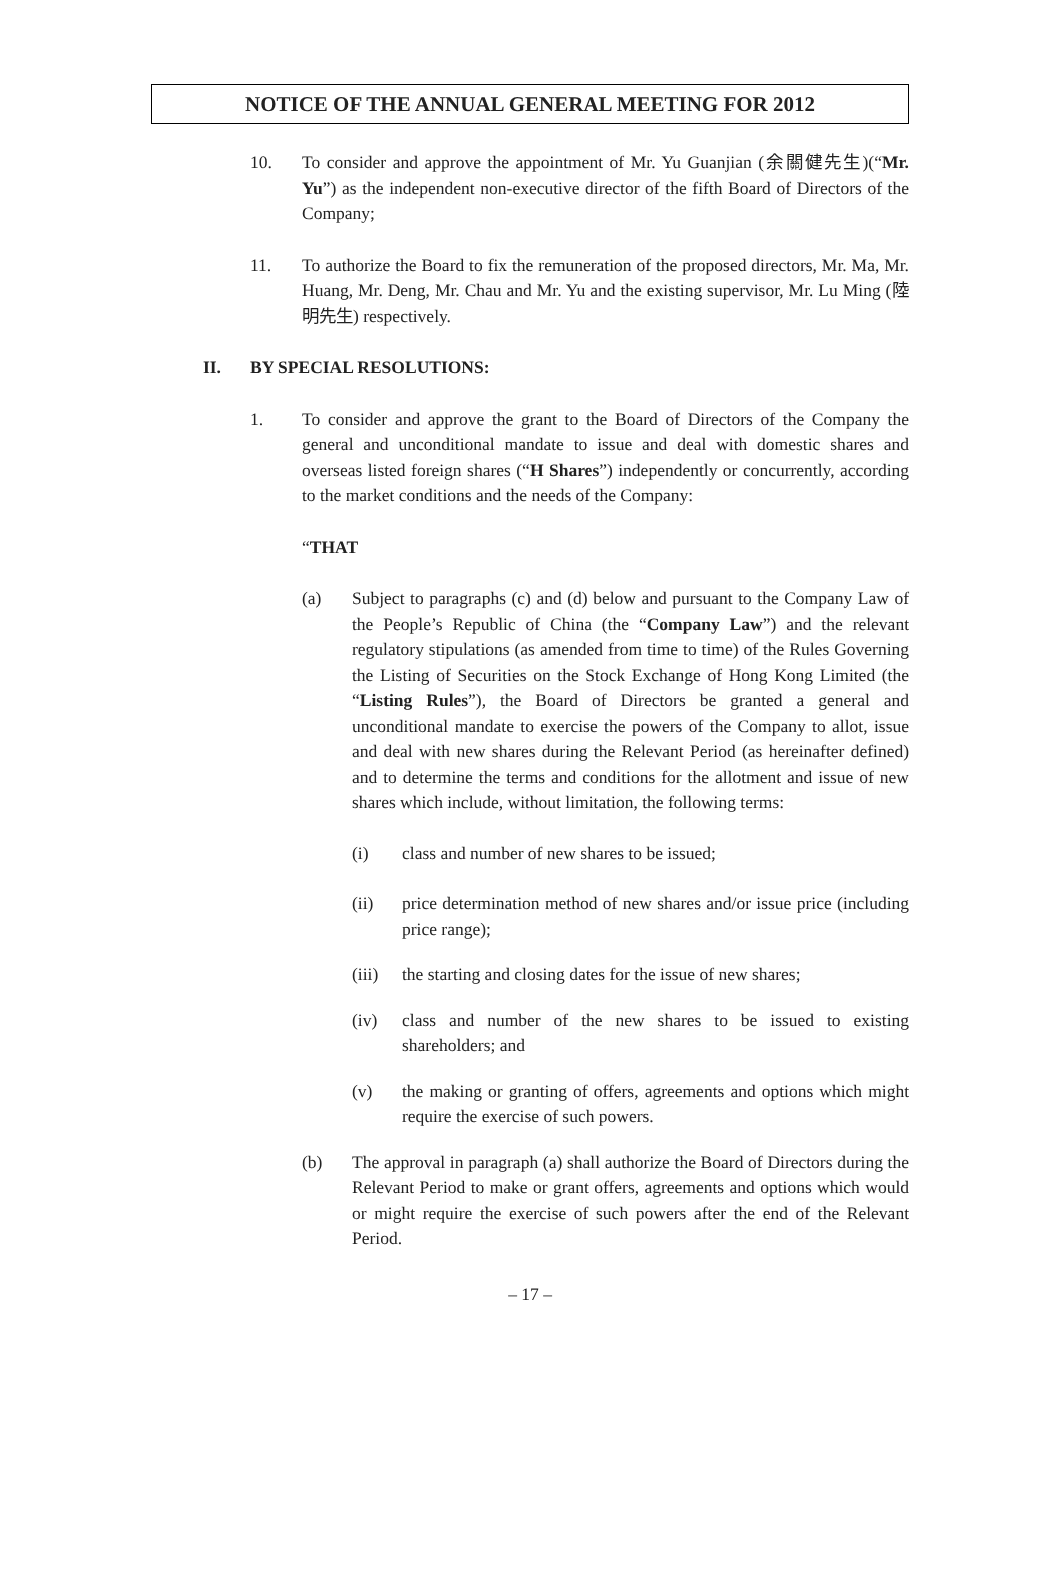NOTICE OF THE ANNUAL GENERAL MEETING FOR 2012
10. To consider and approve the appointment of Mr. Yu Guanjian (余關健先生)(“Mr. Yu”) as the independent non-executive director of the fifth Board of Directors of the Company;
11. To authorize the Board to fix the remuneration of the proposed directors, Mr. Ma, Mr. Huang, Mr. Deng, Mr. Chau and Mr. Yu and the existing supervisor, Mr. Lu Ming (陸明先生) respectively.
II. BY SPECIAL RESOLUTIONS:
1. To consider and approve the grant to the Board of Directors of the Company the general and unconditional mandate to issue and deal with domestic shares and overseas listed foreign shares (“H Shares”) independently or concurrently, according to the market conditions and the needs of the Company:
“THAT
(a) Subject to paragraphs (c) and (d) below and pursuant to the Company Law of the People’s Republic of China (the “Company Law”) and the relevant regulatory stipulations (as amended from time to time) of the Rules Governing the Listing of Securities on the Stock Exchange of Hong Kong Limited (the “Listing Rules”), the Board of Directors be granted a general and unconditional mandate to exercise the powers of the Company to allot, issue and deal with new shares during the Relevant Period (as hereinafter defined) and to determine the terms and conditions for the allotment and issue of new shares which include, without limitation, the following terms:
(i) class and number of new shares to be issued;
(ii) price determination method of new shares and/or issue price (including price range);
(iii)
the starting and closing dates for the issue of new shares;
(iv) class and number of the new shares to be issued to existing shareholders; and
(v) the making or granting of offers, agreements and options which might require the exercise of such powers.
(b) The approval in paragraph (a) shall authorize the Board of Directors during the Relevant Period to make or grant offers, agreements and options which would or might require the exercise of such powers after the end of the Relevant Period.
– 17 –